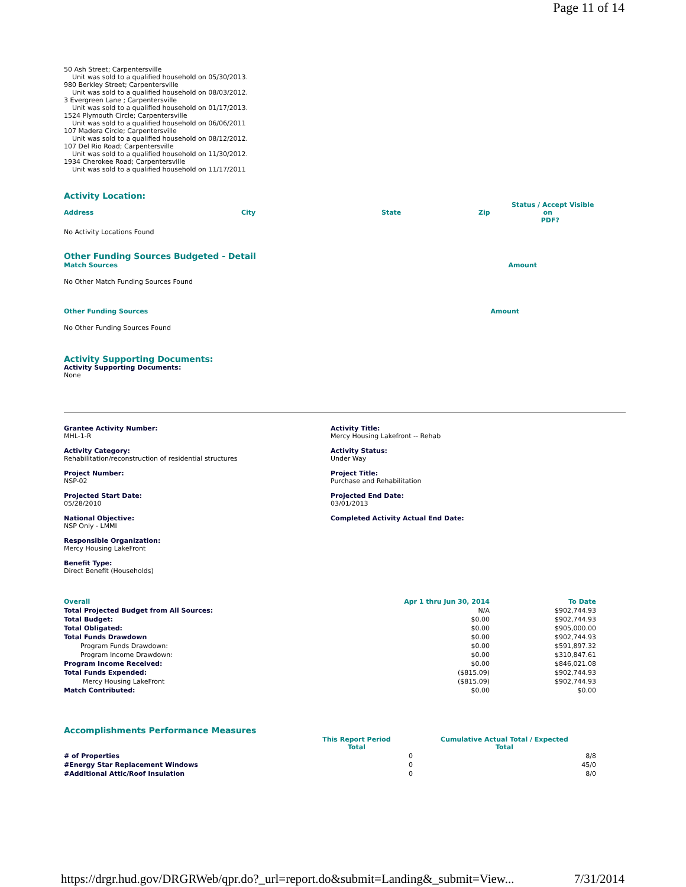Page 11 of 14
50 Ash Street; Carpentersville
Unit was sold to a qualified household on 05/30/2013.
980 Berkley Street; Carpentersville
Unit was sold to a qualified household on 08/03/2012.
3 Evergreen Lane ; Carpentersville
Unit was sold to a qualified household on 01/17/2013.
1524 Plymouth Circle; Carpentersville
Unit was sold to a qualified household on 06/06/2011
107 Madera Circle; Carpentersville
Unit was sold to a qualified household on 08/12/2012.
107 Del Rio Road; Carpentersville
Unit was sold to a qualified household on 11/30/2012.
1934 Cherokee Road; Carpentersville
Unit was sold to a qualified household on 11/17/2011
Activity Location:
| Address | City | State | Zip | Status / Accept Visible on PDF? |
| --- | --- | --- | --- | --- |
No Activity Locations Found
Other Funding Sources Budgeted - Detail
| Match Sources | Amount |
| --- | --- |
No Other Match Funding Sources Found
| Other Funding Sources | Amount |
| --- | --- |
No Other Funding Sources Found
Activity Supporting Documents:
Activity Supporting Documents:
None
Grantee Activity Number:
MHL-1-R
Activity Title:
Mercy Housing Lakefront -- Rehab
Activity Category:
Rehabilitation/reconstruction of residential structures
Activity Status:
Under Way
Project Number:
NSP-02
Project Title:
Purchase and Rehabilitation
Projected Start Date:
05/28/2010
Projected End Date:
03/01/2013
National Objective:
NSP Only - LMMI
Completed Activity Actual End Date:
Responsible Organization:
Mercy Housing LakeFront
Benefit Type:
Direct Benefit (Households)
| Overall | Apr 1 thru Jun 30, 2014 | To Date |
| --- | --- | --- |
| Total Projected Budget from All Sources: | N/A | $902,744.93 |
| Total Budget: | $0.00 | $902,744.93 |
| Total Obligated: | $0.00 | $905,000.00 |
| Total Funds Drawdown | $0.00 | $902,744.93 |
| Program Funds Drawdown: | $0.00 | $591,897.32 |
| Program Income Drawdown: | $0.00 | $310,847.61 |
| Program Income Received: | $0.00 | $846,021.08 |
| Total Funds Expended: | ($815.09) | $902,744.93 |
| Mercy Housing LakeFront | ($815.09) | $902,744.93 |
| Match Contributed: | $0.00 | $0.00 |
Accomplishments Performance Measures
| | This Report Period Total | Cumulative Actual Total / Expected Total |
| --- | --- | --- |
| # of Properties | 0 | 8/8 |
| #Energy Star Replacement Windows | 0 | 45/0 |
| #Additional Attic/Roof Insulation | 0 | 8/0 |
https://drgr.hud.gov/DRGRWeb/qpr.do?_url=report.do&submit=Landing&_submit=View... 7/31/2014